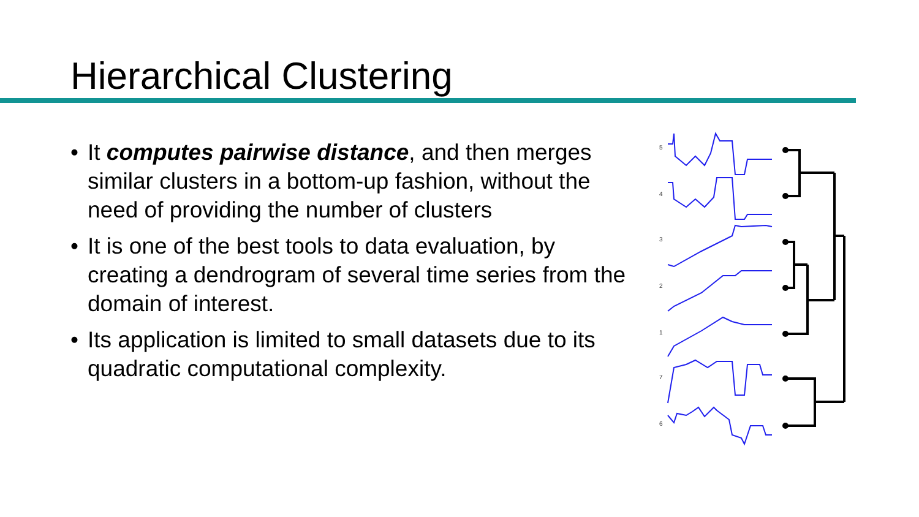Hierarchical Clustering
• It computes pairwise distance, and then merges similar clusters in a bottom-up fashion, without the need of providing the number of clusters
• It is one of the best tools to data evaluation, by creating a dendrogram of several time series from the domain of interest.
• Its application is limited to small datasets due to its quadratic computational complexity.
5
4
3
2
1
7
6